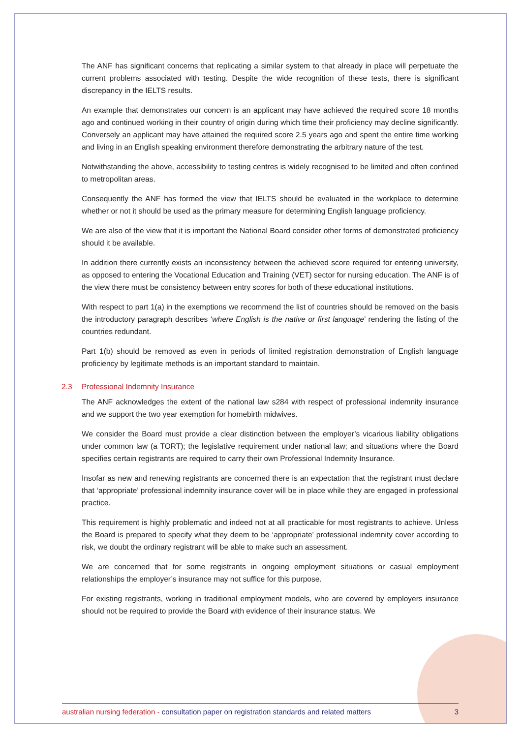The ANF has significant concerns that replicating a similar system to that already in place will perpetuate the current problems associated with testing. Despite the wide recognition of these tests, there is significant discrepancy in the IELTS results.
An example that demonstrates our concern is an applicant may have achieved the required score 18 months ago and continued working in their country of origin during which time their proficiency may decline significantly. Conversely an applicant may have attained the required score 2.5 years ago and spent the entire time working and living in an English speaking environment therefore demonstrating the arbitrary nature of the test.
Notwithstanding the above, accessibility to testing centres is widely recognised to be limited and often confined to metropolitan areas.
Consequently the ANF has formed the view that IELTS should be evaluated in the workplace to determine whether or not it should be used as the primary measure for determining English language proficiency.
We are also of the view that it is important the National Board consider other forms of demonstrated proficiency should it be available.
In addition there currently exists an inconsistency between the achieved score required for entering university, as opposed to entering the Vocational Education and Training (VET) sector for nursing education. The ANF is of the view there must be consistency between entry scores for both of these educational institutions.
With respect to part 1(a) in the exemptions we recommend the list of countries should be removed on the basis the introductory paragraph describes ‘where English is the native or first language’ rendering the listing of the countries redundant.
Part 1(b) should be removed as even in periods of limited registration demonstration of English language proficiency by legitimate methods is an important standard to maintain.
2.3 Professional Indemnity Insurance
The ANF acknowledges the extent of the national law s284 with respect of professional indemnity insurance and we support the two year exemption for homebirth midwives.
We consider the Board must provide a clear distinction between the employer’s vicarious liability obligations under common law (a TORT); the legislative requirement under national law; and situations where the Board specifies certain registrants are required to carry their own Professional Indemnity Insurance.
Insofar as new and renewing registrants are concerned there is an expectation that the registrant must declare that ‘appropriate’ professional indemnity insurance cover will be in place while they are engaged in professional practice.
This requirement is highly problematic and indeed not at all practicable for most registrants to achieve. Unless the Board is prepared to specify what they deem to be ‘appropriate’ professional indemnity cover according to risk, we doubt the ordinary registrant will be able to make such an assessment.
We are concerned that for some registrants in ongoing employment situations or casual employment relationships the employer’s insurance may not suffice for this purpose.
For existing registrants, working in traditional employment models, who are covered by employers insurance should not be required to provide the Board with evidence of their insurance status. We
australian nursing federation - consultation paper on registration standards and related matters
3